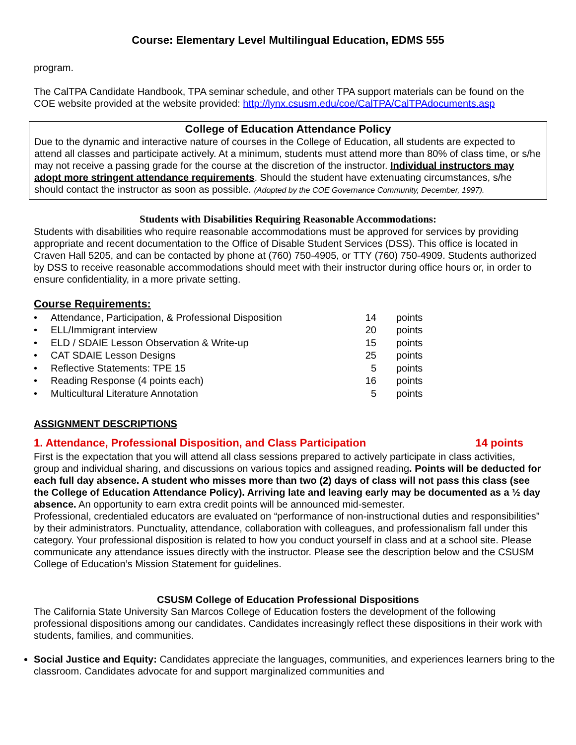Course: Elementary Level Multilingual Education, EDMS 555
program.
The CalTPA Candidate Handbook, TPA seminar schedule, and other TPA support materials can be found on the COE website provided at the website provided: http://lynx.csusm.edu/coe/CalTPA/CalTPAdocuments.asp
College of Education Attendance Policy
Due to the dynamic and interactive nature of courses in the College of Education, all students are expected to attend all classes and participate actively. At a minimum, students must attend more than 80% of class time, or s/he may not receive a passing grade for the course at the discretion of the instructor. Individual instructors may adopt more stringent attendance requirements. Should the student have extenuating circumstances, s/he should contact the instructor as soon as possible. (Adopted by the COE Governance Community, December, 1997).
Students with Disabilities Requiring Reasonable Accommodations:
Students with disabilities who require reasonable accommodations must be approved for services by providing appropriate and recent documentation to the Office of Disable Student Services (DSS). This office is located in Craven Hall 5205, and can be contacted by phone at (760) 750-4905, or TTY (760) 750-4909. Students authorized by DSS to receive reasonable accommodations should meet with their instructor during office hours or, in order to ensure confidentiality, in a more private setting.
Course Requirements:
| • | Attendance, Participation, & Professional Disposition | 14 | points |
| • | ELL/Immigrant interview | 20 | points |
| • | ELD / SDAIE Lesson Observation & Write-up | 15 | points |
| • | CAT SDAIE Lesson Designs | 25 | points |
| • | Reflective Statements: TPE 15 | 5 | points |
| • | Reading Response (4 points each) | 16 | points |
| • | Multicultural Literature Annotation | 5 | points |
ASSIGNMENT DESCRIPTIONS
1. Attendance, Professional Disposition, and Class Participation 14 points
First is the expectation that you will attend all class sessions prepared to actively participate in class activities, group and individual sharing, and discussions on various topics and assigned reading. Points will be deducted for each full day absence. A student who misses more than two (2) days of class will not pass this class (see the College of Education Attendance Policy). Arriving late and leaving early may be documented as a ½ day absence. An opportunity to earn extra credit points will be announced mid-semester.
Professional, credentialed educators are evaluated on “performance of non-instructional duties and responsibilities” by their administrators. Punctuality, attendance, collaboration with colleagues, and professionalism fall under this category. Your professional disposition is related to how you conduct yourself in class and at a school site. Please communicate any attendance issues directly with the instructor. Please see the description below and the CSUSM College of Education’s Mission Statement for guidelines.
CSUSM College of Education Professional Dispositions
The California State University San Marcos College of Education fosters the development of the following professional dispositions among our candidates. Candidates increasingly reflect these dispositions in their work with students, families, and communities.
Social Justice and Equity: Candidates appreciate the languages, communities, and experiences learners bring to the classroom. Candidates advocate for and support marginalized communities and